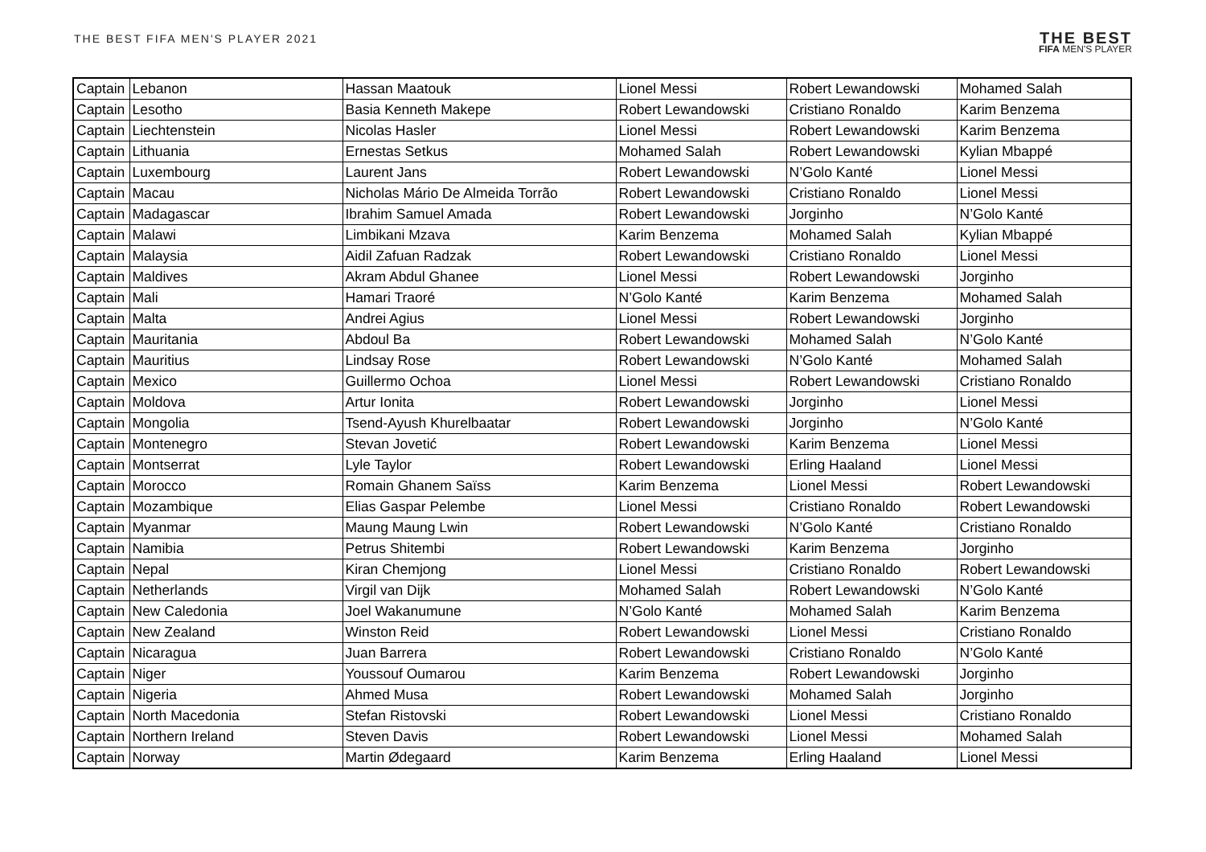THE BEST FIFA MEN'S PLAYER 2021
THE BEST
FIFA MEN'S PLAYER
| Captain | Lebanon | Hassan Maatouk | Lionel Messi | Robert Lewandowski | Mohamed Salah |
| Captain | Lesotho | Basia Kenneth Makepe | Robert Lewandowski | Cristiano Ronaldo | Karim Benzema |
| Captain | Liechtenstein | Nicolas Hasler | Lionel Messi | Robert Lewandowski | Karim Benzema |
| Captain | Lithuania | Ernestas Setkus | Mohamed Salah | Robert Lewandowski | Kylian Mbappé |
| Captain | Luxembourg | Laurent Jans | Robert Lewandowski | N’Golo Kanté | Lionel Messi |
| Captain | Macau | Nicholas Mário De Almeida Torrão | Robert Lewandowski | Cristiano Ronaldo | Lionel Messi |
| Captain | Madagascar | Ibrahim Samuel Amada | Robert Lewandowski | Jorginho | N’Golo Kanté |
| Captain | Malawi | Limbikani Mzava | Karim Benzema | Mohamed Salah | Kylian Mbappé |
| Captain | Malaysia | Aidil Zafuan Radzak | Robert Lewandowski | Cristiano Ronaldo | Lionel Messi |
| Captain | Maldives | Akram Abdul Ghanee | Lionel Messi | Robert Lewandowski | Jorginho |
| Captain | Mali | Hamari Traoré | N’Golo Kanté | Karim Benzema | Mohamed Salah |
| Captain | Malta | Andrei Agius | Lionel Messi | Robert Lewandowski | Jorginho |
| Captain | Mauritania | Abdoul Ba | Robert Lewandowski | Mohamed Salah | N’Golo Kanté |
| Captain | Mauritius | Lindsay Rose | Robert Lewandowski | N’Golo Kanté | Mohamed Salah |
| Captain | Mexico | Guillermo Ochoa | Lionel Messi | Robert Lewandowski | Cristiano Ronaldo |
| Captain | Moldova | Artur Ionita | Robert Lewandowski | Jorginho | Lionel Messi |
| Captain | Mongolia | Tsend-Ayush Khurelbaatar | Robert Lewandowski | Jorginho | N’Golo Kanté |
| Captain | Montenegro | Stevan Jovetić | Robert Lewandowski | Karim Benzema | Lionel Messi |
| Captain | Montserrat | Lyle Taylor | Robert Lewandowski | Erling Haaland | Lionel Messi |
| Captain | Morocco | Romain Ghanem Saïss | Karim Benzema | Lionel Messi | Robert Lewandowski |
| Captain | Mozambique | Elias Gaspar Pelembe | Lionel Messi | Cristiano Ronaldo | Robert Lewandowski |
| Captain | Myanmar | Maung Maung Lwin | Robert Lewandowski | N’Golo Kanté | Cristiano Ronaldo |
| Captain | Namibia | Petrus Shitembi | Robert Lewandowski | Karim Benzema | Jorginho |
| Captain | Nepal | Kiran Chemjong | Lionel Messi | Cristiano Ronaldo | Robert Lewandowski |
| Captain | Netherlands | Virgil van Dijk | Mohamed Salah | Robert Lewandowski | N’Golo Kanté |
| Captain | New Caledonia | Joel Wakanumune | N’Golo Kanté | Mohamed Salah | Karim Benzema |
| Captain | New Zealand | Winston Reid | Robert Lewandowski | Lionel Messi | Cristiano Ronaldo |
| Captain | Nicaragua | Juan Barrera | Robert Lewandowski | Cristiano Ronaldo | N’Golo Kanté |
| Captain | Niger | Youssouf Oumarou | Karim Benzema | Robert Lewandowski | Jorginho |
| Captain | Nigeria | Ahmed Musa | Robert Lewandowski | Mohamed Salah | Jorginho |
| Captain | North Macedonia | Stefan Ristovski | Robert Lewandowski | Lionel Messi | Cristiano Ronaldo |
| Captain | Northern Ireland | Steven Davis | Robert Lewandowski | Lionel Messi | Mohamed Salah |
| Captain | Norway | Martin Ødegaard | Karim Benzema | Erling Haaland | Lionel Messi |